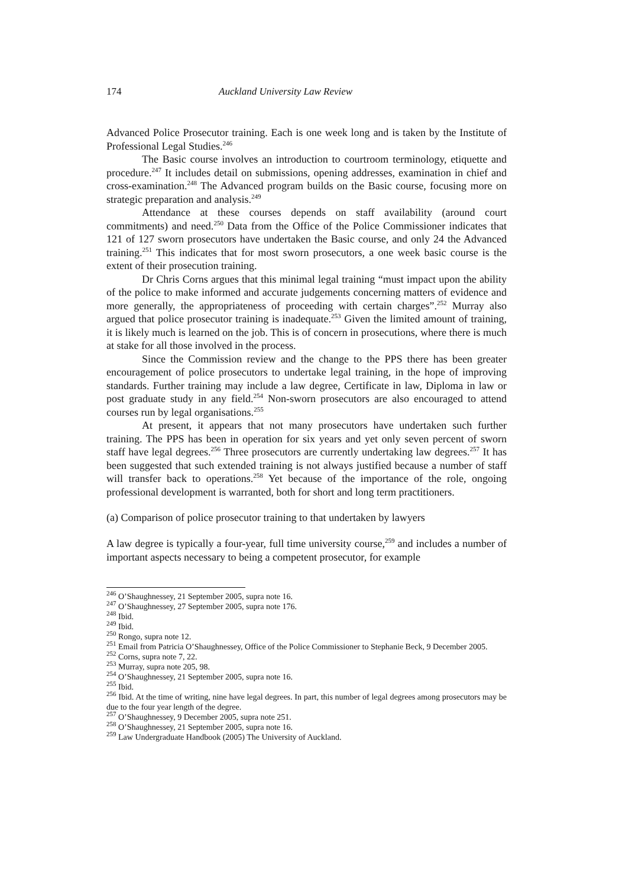174 Auckland University Law Review
Advanced Police Prosecutor training. Each is one week long and is taken by the Institute of Professional Legal Studies.<sup>246</sup>
The Basic course involves an introduction to courtroom terminology, etiquette and procedure.<sup>247</sup> It includes detail on submissions, opening addresses, examination in chief and cross-examination.<sup>248</sup> The Advanced program builds on the Basic course, focusing more on strategic preparation and analysis.<sup>249</sup>
Attendance at these courses depends on staff availability (around court commitments) and need.<sup>250</sup> Data from the Office of the Police Commissioner indicates that 121 of 127 sworn prosecutors have undertaken the Basic course, and only 24 the Advanced training.<sup>251</sup> This indicates that for most sworn prosecutors, a one week basic course is the extent of their prosecution training.
Dr Chris Corns argues that this minimal legal training “must impact upon the ability of the police to make informed and accurate judgements concerning matters of evidence and more generally, the appropriateness of proceeding with certain charges”.<sup>252</sup> Murray also argued that police prosecutor training is inadequate.<sup>253</sup> Given the limited amount of training, it is likely much is learned on the job. This is of concern in prosecutions, where there is much at stake for all those involved in the process.
Since the Commission review and the change to the PPS there has been greater encouragement of police prosecutors to undertake legal training, in the hope of improving standards. Further training may include a law degree, Certificate in law, Diploma in law or post graduate study in any field.<sup>254</sup> Non-sworn prosecutors are also encouraged to attend courses run by legal organisations.<sup>255</sup>
At present, it appears that not many prosecutors have undertaken such further training. The PPS has been in operation for six years and yet only seven percent of sworn staff have legal degrees.<sup>256</sup> Three prosecutors are currently undertaking law degrees.<sup>257</sup> It has been suggested that such extended training is not always justified because a number of staff will transfer back to operations.<sup>258</sup> Yet because of the importance of the role, ongoing professional development is warranted, both for short and long term practitioners.
(a) Comparison of police prosecutor training to that undertaken by lawyers
A law degree is typically a four-year, full time university course,<sup>259</sup> and includes a number of important aspects necessary to being a competent prosecutor, for example
<sup>246</sup> O’Shaughnessey, 21 September 2005, supra note 16.
<sup>247</sup> O’Shaughnessey, 27 September 2005, supra note 176.
<sup>248</sup> Ibid.
<sup>249</sup> Ibid.
<sup>250</sup> Rongo, supra note 12.
<sup>251</sup> Email from Patricia O’Shaughnessey, Office of the Police Commissioner to Stephanie Beck, 9 December 2005.
<sup>252</sup> Corns, supra note 7, 22.
<sup>253</sup> Murray, supra note 205, 98.
<sup>254</sup> O’Shaughnessey, 21 September 2005, supra note 16.
<sup>255</sup> Ibid.
<sup>256</sup> Ibid. At the time of writing, nine have legal degrees. In part, this number of legal degrees among prosecutors may be due to the four year length of the degree.
<sup>257</sup> O’Shaughnessey, 9 December 2005, supra note 251.
<sup>258</sup> O’Shaughnessey, 21 September 2005, supra note 16.
<sup>259</sup> Law Undergraduate Handbook (2005) The University of Auckland.